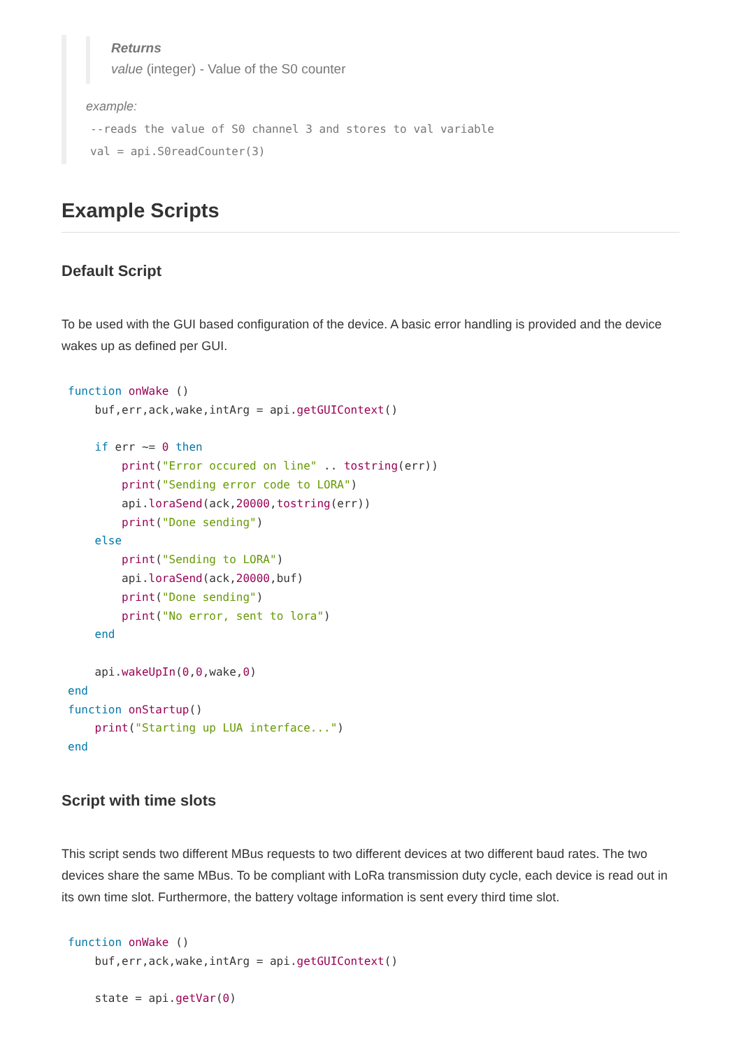Returns
value (integer) - Value of the S0 counter
example:
--reads the value of S0 channel 3 and stores to val variable
val = api.S0readCounter(3)
Example Scripts
Default Script
To be used with the GUI based configuration of the device. A basic error handling is provided and the device wakes up as defined per GUI.
function onWake ()
    buf,err,ack,wake,intArg = api.getGUIContext()

    if err ~= 0 then
        print("Error occured on line" .. tostring(err))
        print("Sending error code to LORA")
        api.loraSend(ack,20000,tostring(err))
        print("Done sending")
    else
        print("Sending to LORA")
        api.loraSend(ack,20000,buf)
        print("Done sending")
        print("No error, sent to lora")
    end

    api.wakeUpIn(0,0,wake,0)
end
function onStartup()
    print("Starting up LUA interface...")
end
Script with time slots
This script sends two different MBus requests to two different devices at two different baud rates. The two devices share the same MBus. To be compliant with LoRa transmission duty cycle, each device is read out in its own time slot. Furthermore, the battery voltage information is sent every third time slot.
function onWake ()
    buf,err,ack,wake,intArg = api.getGUIContext()

    state = api.getVar(0)